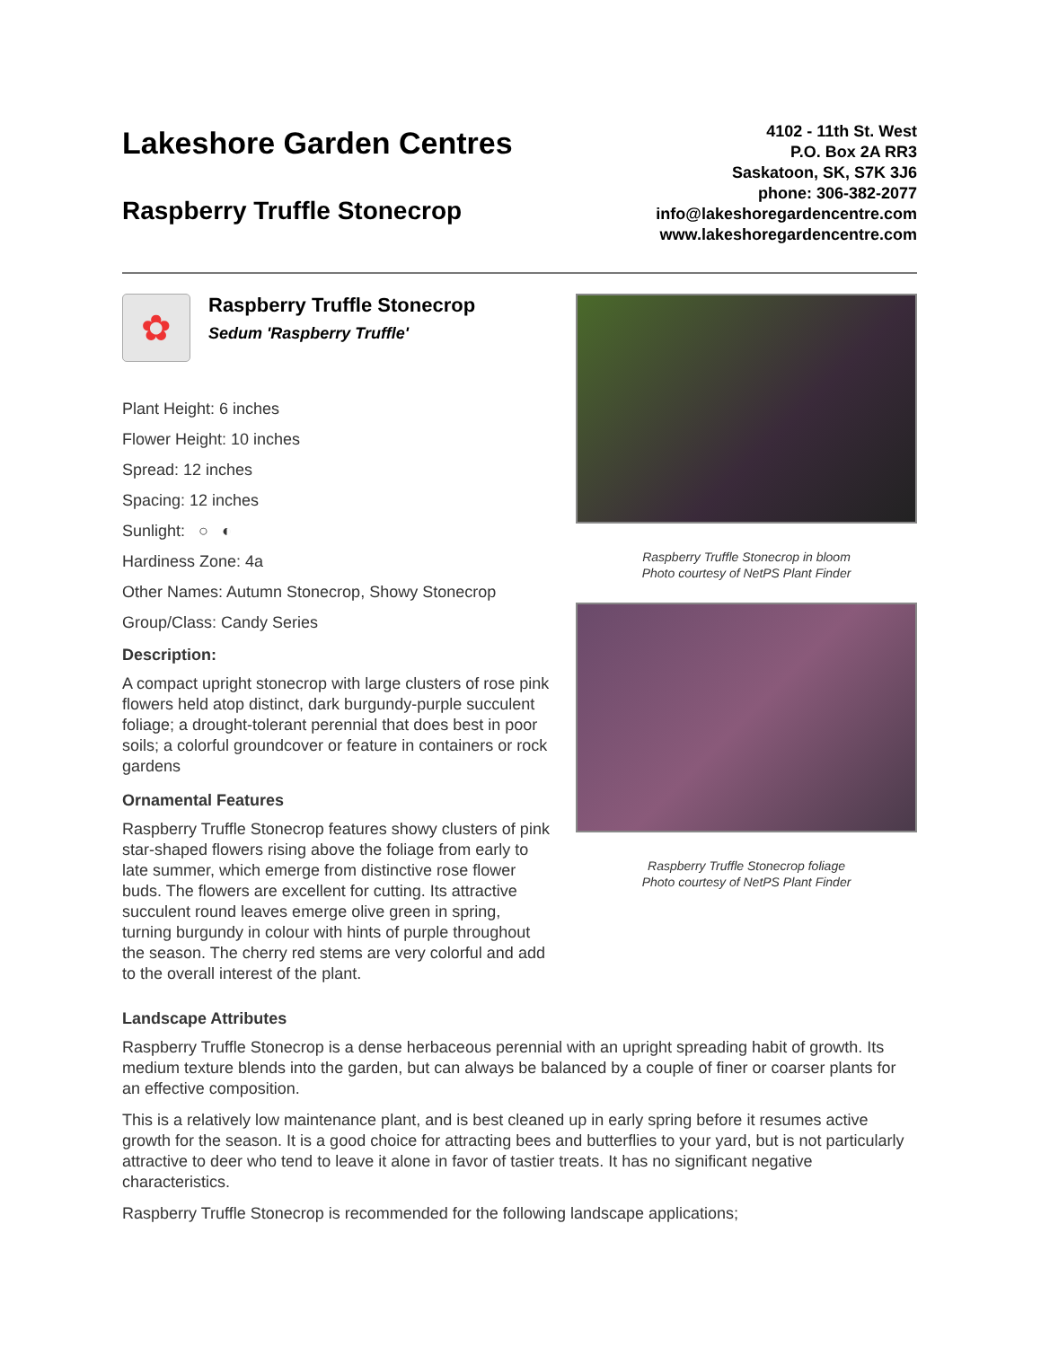Lakeshore Garden Centres
Raspberry Truffle Stonecrop
4102 - 11th St. West
P.O. Box 2A RR3
Saskatoon, SK, S7K 3J6
phone: 306-382-2077
info@lakeshoregardencentre.com
www.lakeshoregardencentre.com
✿
Raspberry Truffle Stonecrop
Sedum 'Raspberry Truffle'
Plant Height: 6 inches
Flower Height: 10 inches
Spread: 12 inches
Spacing: 12 inches
Sunlight: ○ ◐
Hardiness Zone: 4a
Other Names: Autumn Stonecrop, Showy Stonecrop
Group/Class: Candy Series
Description:
A compact upright stonecrop with large clusters of rose pink flowers held atop distinct, dark burgundy-purple succulent foliage; a drought-tolerant perennial that does best in poor soils; a colorful groundcover or feature in containers or rock gardens
Ornamental Features
Raspberry Truffle Stonecrop features showy clusters of pink star-shaped flowers rising above the foliage from early to late summer, which emerge from distinctive rose flower buds. The flowers are excellent for cutting. Its attractive succulent round leaves emerge olive green in spring, turning burgundy in colour with hints of purple throughout the season. The cherry red stems are very colorful and add to the overall interest of the plant.
Raspberry Truffle Stonecrop in bloom
Photo courtesy of NetPS Plant Finder
Raspberry Truffle Stonecrop foliage
Photo courtesy of NetPS Plant Finder
Landscape Attributes
Raspberry Truffle Stonecrop is a dense herbaceous perennial with an upright spreading habit of growth. Its medium texture blends into the garden, but can always be balanced by a couple of finer or coarser plants for an effective composition.
This is a relatively low maintenance plant, and is best cleaned up in early spring before it resumes active growth for the season. It is a good choice for attracting bees and butterflies to your yard, but is not particularly attractive to deer who tend to leave it alone in favor of tastier treats. It has no significant negative characteristics.
Raspberry Truffle Stonecrop is recommended for the following landscape applications;